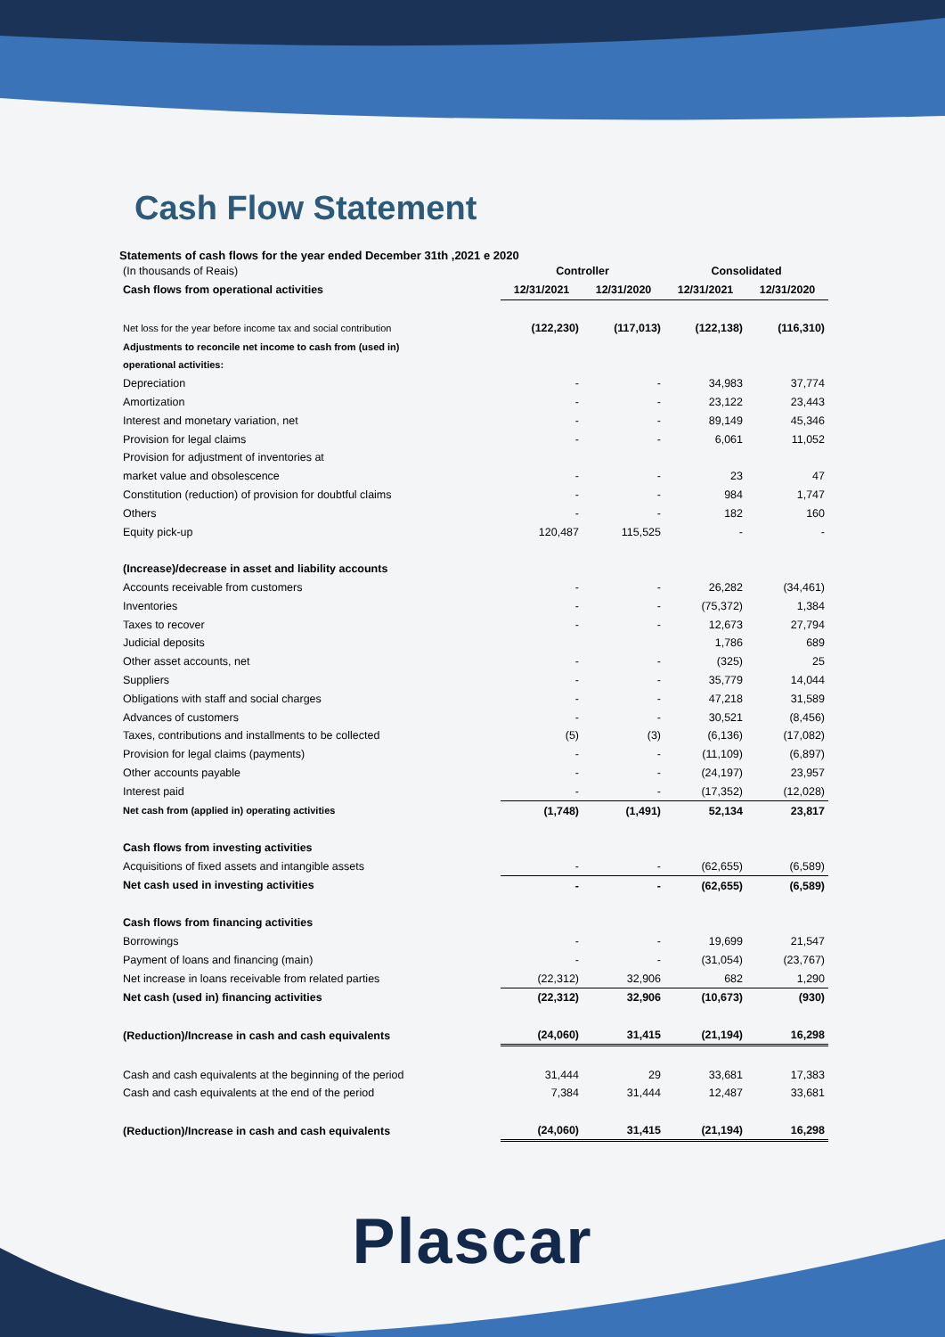Cash Flow Statement
Statements of cash flows for the year ended December 31th ,2021 e 2020
| (In thousands of Reais) | Controller | | Consolidated | |
| Cash flows from operational activities | 12/31/2021 | 12/31/2020 | 12/31/2021 | 12/31/2020 |
| Net loss for the year before income tax and social contribution | (122,230) | (117,013) | (122,138) | (116,310) |
| Adjustments to reconcile net income to cash from (used in) | | | | |
| operational activities: | | | | |
| Depreciation | - | - | 34,983 | 37,774 |
| Amortization | - | - | 23,122 | 23,443 |
| Interest and monetary variation, net | - | - | 89,149 | 45,346 |
| Provision for legal claims | - | - | 6,061 | 11,052 |
| Provision for adjustment of inventories at | | | | |
| market value and obsolescence | - | - | 23 | 47 |
| Constitution (reduction) of provision for doubtful claims | - | - | 984 | 1,747 |
| Others | - | - | 182 | 160 |
| Equity pick-up | 120,487 | 115,525 | - | - |
| (Increase)/decrease in asset and liability accounts | | | | |
| Accounts receivable from customers | - | - | 26,282 | (34,461) |
| Inventories | - | - | (75,372) | 1,384 |
| Taxes to recover | - | - | 12,673 | 27,794 |
| Judicial deposits | | | 1,786 | 689 |
| Other asset accounts, net | - | - | (325) | 25 |
| Suppliers | - | - | 35,779 | 14,044 |
| Obligations with staff and social charges | - | - | 47,218 | 31,589 |
| Advances of customers | - | - | 30,521 | (8,456) |
| Taxes, contributions and installments to be collected | (5) | (3) | (6,136) | (17,082) |
| Provision for legal claims (payments) | - | - | (11,109) | (6,897) |
| Other accounts payable | - | - | (24,197) | 23,957 |
| Interest paid | - | - | (17,352) | (12,028) |
| Net cash from (applied in) operating activities | (1,748) | (1,491) | 52,134 | 23,817 |
| Cash flows from investing activities | | | | |
| Acquisitions of fixed assets and intangible assets | - | - | (62,655) | (6,589) |
| Net cash used in investing activities | - | - | (62,655) | (6,589) |
| Cash flows from financing activities | | | | |
| Borrowings | - | - | 19,699 | 21,547 |
| Payment of loans and financing (main) | - | - | (31,054) | (23,767) |
| Net increase in loans receivable from related parties | (22,312) | 32,906 | 682 | 1,290 |
| Net cash (used in) financing activities | (22,312) | 32,906 | (10,673) | (930) |
| (Reduction)/Increase in cash and cash equivalents | (24,060) | 31,415 | (21,194) | 16,298 |
| Cash and cash equivalents at the beginning of the period | 31,444 | 29 | 33,681 | 17,383 |
| Cash and cash equivalents at the end of the period | 7,384 | 31,444 | 12,487 | 33,681 |
| (Reduction)/Increase in cash and cash equivalents | (24,060) | 31,415 | (21,194) | 16,298 |
Plascar